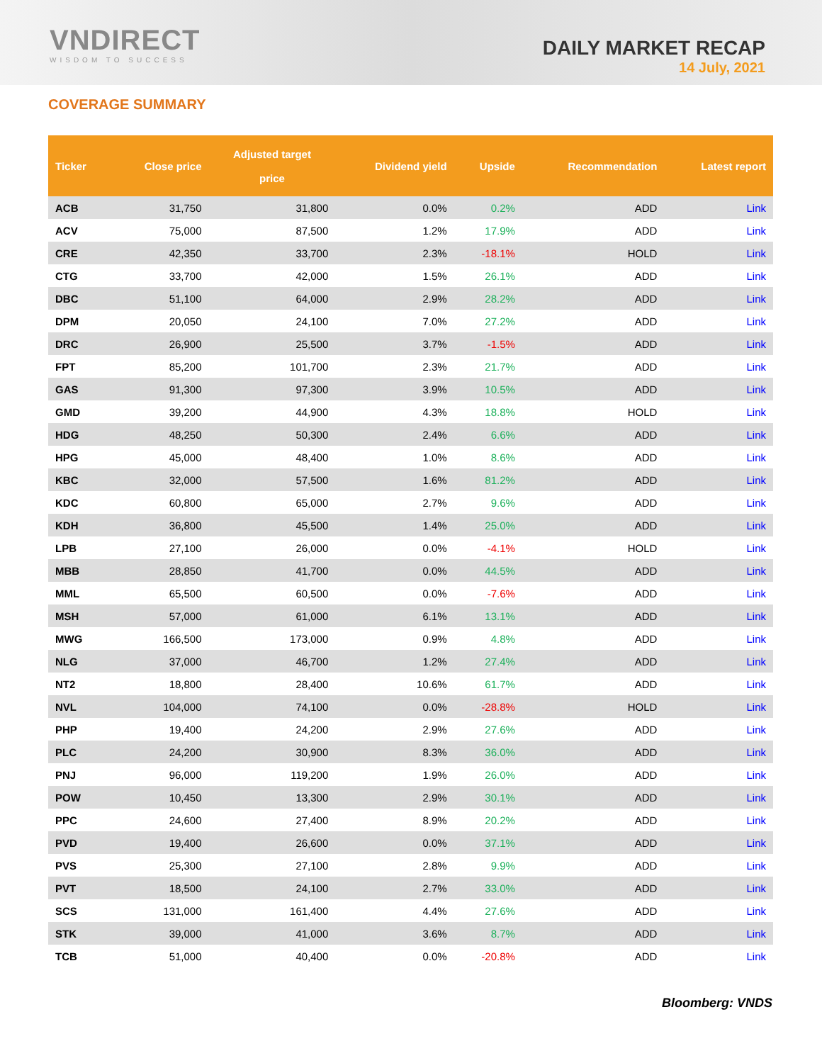VNDIRECT
WISDOM TO SUCCESS
DAILY MARKET RECAP
14 July, 2021
COVERAGE SUMMARY
| Ticker | Close price | Adjusted target price | Dividend yield | Upside | Recommendation | Latest report |
| --- | --- | --- | --- | --- | --- | --- |
| ACB | 31,750 | 31,800 | 0.0% | 0.2% | ADD | Link |
| ACV | 75,000 | 87,500 | 1.2% | 17.9% | ADD | Link |
| CRE | 42,350 | 33,700 | 2.3% | -18.1% | HOLD | Link |
| CTG | 33,700 | 42,000 | 1.5% | 26.1% | ADD | Link |
| DBC | 51,100 | 64,000 | 2.9% | 28.2% | ADD | Link |
| DPM | 20,050 | 24,100 | 7.0% | 27.2% | ADD | Link |
| DRC | 26,900 | 25,500 | 3.7% | -1.5% | ADD | Link |
| FPT | 85,200 | 101,700 | 2.3% | 21.7% | ADD | Link |
| GAS | 91,300 | 97,300 | 3.9% | 10.5% | ADD | Link |
| GMD | 39,200 | 44,900 | 4.3% | 18.8% | HOLD | Link |
| HDG | 48,250 | 50,300 | 2.4% | 6.6% | ADD | Link |
| HPG | 45,000 | 48,400 | 1.0% | 8.6% | ADD | Link |
| KBC | 32,000 | 57,500 | 1.6% | 81.2% | ADD | Link |
| KDC | 60,800 | 65,000 | 2.7% | 9.6% | ADD | Link |
| KDH | 36,800 | 45,500 | 1.4% | 25.0% | ADD | Link |
| LPB | 27,100 | 26,000 | 0.0% | -4.1% | HOLD | Link |
| MBB | 28,850 | 41,700 | 0.0% | 44.5% | ADD | Link |
| MML | 65,500 | 60,500 | 0.0% | -7.6% | ADD | Link |
| MSH | 57,000 | 61,000 | 6.1% | 13.1% | ADD | Link |
| MWG | 166,500 | 173,000 | 0.9% | 4.8% | ADD | Link |
| NLG | 37,000 | 46,700 | 1.2% | 27.4% | ADD | Link |
| NT2 | 18,800 | 28,400 | 10.6% | 61.7% | ADD | Link |
| NVL | 104,000 | 74,100 | 0.0% | -28.8% | HOLD | Link |
| PHP | 19,400 | 24,200 | 2.9% | 27.6% | ADD | Link |
| PLC | 24,200 | 30,900 | 8.3% | 36.0% | ADD | Link |
| PNJ | 96,000 | 119,200 | 1.9% | 26.0% | ADD | Link |
| POW | 10,450 | 13,300 | 2.9% | 30.1% | ADD | Link |
| PPC | 24,600 | 27,400 | 8.9% | 20.2% | ADD | Link |
| PVD | 19,400 | 26,600 | 0.0% | 37.1% | ADD | Link |
| PVS | 25,300 | 27,100 | 2.8% | 9.9% | ADD | Link |
| PVT | 18,500 | 24,100 | 2.7% | 33.0% | ADD | Link |
| SCS | 131,000 | 161,400 | 4.4% | 27.6% | ADD | Link |
| STK | 39,000 | 41,000 | 3.6% | 8.7% | ADD | Link |
| TCB | 51,000 | 40,400 | 0.0% | -20.8% | ADD | Link |
Bloomberg: VNDS